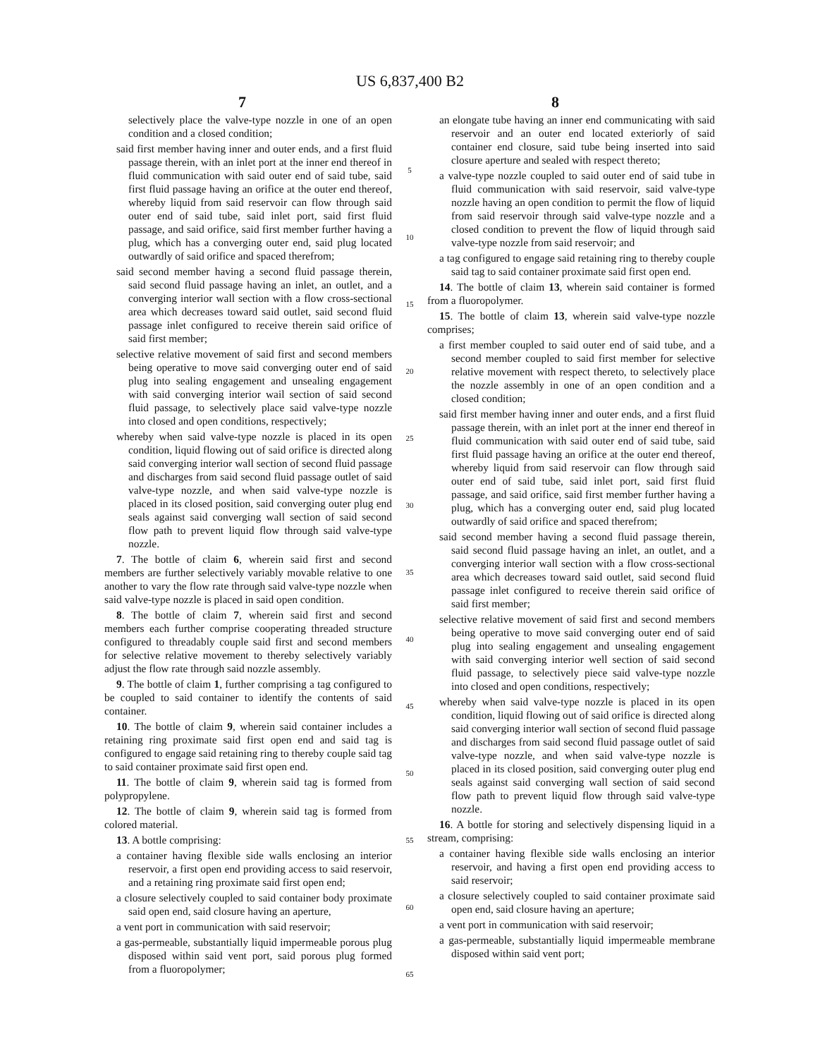US 6,837,400 B2
7 8
selectively place the valve-type nozzle in one of an open condition and a closed condition;
said first member having inner and outer ends, and a first fluid passage therein, with an inlet port at the inner end thereof in fluid communication with said outer end of said tube, said first fluid passage having an orifice at the outer end thereof, whereby liquid from said reservoir can flow through said outer end of said tube, said inlet port, said first fluid passage, and said orifice, said first member further having a plug, which has a converging outer end, said plug located outwardly of said orifice and spaced therefrom;
said second member having a second fluid passage therein, said second fluid passage having an inlet, an outlet, and a converging interior wall section with a flow cross-sectional area which decreases toward said outlet, said second fluid passage inlet configured to receive therein said orifice of said first member;
selective relative movement of said first and second members being operative to move said converging outer end of said plug into sealing engagement and unsealing engagement with said converging interior wail section of said second fluid passage, to selectively place said valve-type nozzle into closed and open conditions, respectively;
whereby when said valve-type nozzle is placed in its open condition, liquid flowing out of said orifice is directed along said converging interior wall section of second fluid passage and discharges from said second fluid passage outlet of said valve-type nozzle, and when said valve-type nozzle is placed in its closed position, said converging outer plug end seals against said converging wall section of said second flow path to prevent liquid flow through said valve-type nozzle.
7. The bottle of claim 6, wherein said first and second members are further selectively variably movable relative to one another to vary the flow rate through said valve-type nozzle when said valve-type nozzle is placed in said open condition.
8. The bottle of claim 7, wherein said first and second members each further comprise cooperating threaded structure configured to threadably couple said first and second members for selective relative movement to thereby selectively variably adjust the flow rate through said nozzle assembly.
9. The bottle of claim 1, further comprising a tag configured to be coupled to said container to identify the contents of said container.
10. The bottle of claim 9, wherein said container includes a retaining ring proximate said first open end and said tag is configured to engage said retaining ring to thereby couple said tag to said container proximate said first open end.
11. The bottle of claim 9, wherein said tag is formed from polypropylene.
12. The bottle of claim 9, wherein said tag is formed from colored material.
13. A bottle comprising:
a container having flexible side walls enclosing an interior reservoir, a first open end providing access to said reservoir, and a retaining ring proximate said first open end;
a closure selectively coupled to said container body proximate said open end, said closure having an aperture,
a vent port in communication with said reservoir;
a gas-permeable, substantially liquid impermeable porous plug disposed within said vent port, said porous plug formed from a fluoropolymer;
5
10
15
20
25
30
35
40
45
50
55
60
65
an elongate tube having an inner end communicating with said reservoir and an outer end located exteriorly of said container end closure, said tube being inserted into said closure aperture and sealed with respect thereto;
a valve-type nozzle coupled to said outer end of said tube in fluid communication with said reservoir, said valve-type nozzle having an open condition to permit the flow of liquid from said reservoir through said valve-type nozzle and a closed condition to prevent the flow of liquid through said valve-type nozzle from said reservoir; and
a tag configured to engage said retaining ring to thereby couple said tag to said container proximate said first open end.
14. The bottle of claim 13, wherein said container is formed from a fluoropolymer.
15. The bottle of claim 13, wherein said valve-type nozzle comprises;
a first member coupled to said outer end of said tube, and a second member coupled to said first member for selective relative movement with respect thereto, to selectively place the nozzle assembly in one of an open condition and a closed condition;
said first member having inner and outer ends, and a first fluid passage therein, with an inlet port at the inner end thereof in fluid communication with said outer end of said tube, said first fluid passage having an orifice at the outer end thereof, whereby liquid from said reservoir can flow through said outer end of said tube, said inlet port, said first fluid passage, and said orifice, said first member further having a plug, which has a converging outer end, said plug located outwardly of said orifice and spaced therefrom;
said second member having a second fluid passage therein, said second fluid passage having an inlet, an outlet, and a converging interior wall section with a flow cross-sectional area which decreases toward said outlet, said second fluid passage inlet configured to receive therein said orifice of said first member;
selective relative movement of said first and second members being operative to move said converging outer end of said plug into sealing engagement and unsealing engagement with said converging interior well section of said second fluid passage, to selectively piece said valve-type nozzle into closed and open conditions, respectively;
whereby when said valve-type nozzle is placed in its open condition, liquid flowing out of said orifice is directed along said converging interior wall section of second fluid passage and discharges from said second fluid passage outlet of said valve-type nozzle, and when said valve-type nozzle is placed in its closed position, said converging outer plug end seals against said converging wall section of said second flow path to prevent liquid flow through said valve-type nozzle.
16. A bottle for storing and selectively dispensing liquid in a stream, comprising:
a container having flexible side walls enclosing an interior reservoir, and having a first open end providing access to said reservoir;
a closure selectively coupled to said container proximate said open end, said closure having an aperture;
a vent port in communication with said reservoir;
a gas-permeable, substantially liquid impermeable membrane disposed within said vent port;